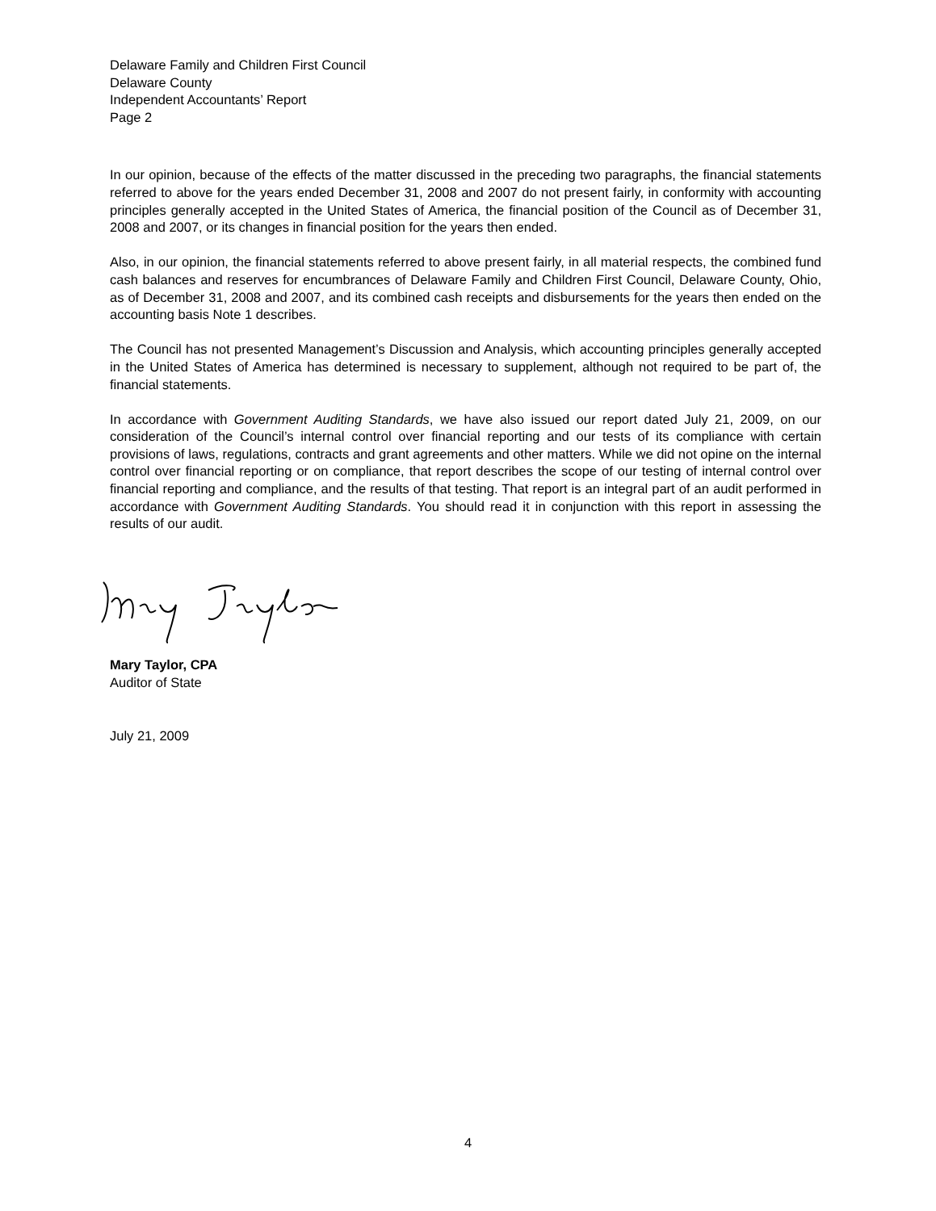Delaware Family and Children First Council
Delaware County
Independent Accountants’ Report
Page 2
In our opinion, because of the effects of the matter discussed in the preceding two paragraphs, the financial statements referred to above for the years ended December 31, 2008 and 2007 do not present fairly, in conformity with accounting principles generally accepted in the United States of America, the financial position of the Council as of December 31, 2008 and 2007, or its changes in financial position for the years then ended.
Also, in our opinion, the financial statements referred to above present fairly, in all material respects, the combined fund cash balances and reserves for encumbrances of Delaware Family and Children First Council, Delaware County, Ohio, as of December 31, 2008 and 2007, and its combined cash receipts and disbursements for the years then ended on the accounting basis Note 1 describes.
The Council has not presented Management’s Discussion and Analysis, which accounting principles generally accepted in the United States of America has determined is necessary to supplement, although not required to be part of, the financial statements.
In accordance with Government Auditing Standards, we have also issued our report dated July 21, 2009, on our consideration of the Council’s internal control over financial reporting and our tests of its compliance with certain provisions of laws, regulations, contracts and grant agreements and other matters. While we did not opine on the internal control over financial reporting or on compliance, that report describes the scope of our testing of internal control over financial reporting and compliance, and the results of that testing. That report is an integral part of an audit performed in accordance with Government Auditing Standards. You should read it in conjunction with this report in assessing the results of our audit.
Mary Taylor, CPA
Auditor of State
July 21, 2009
4